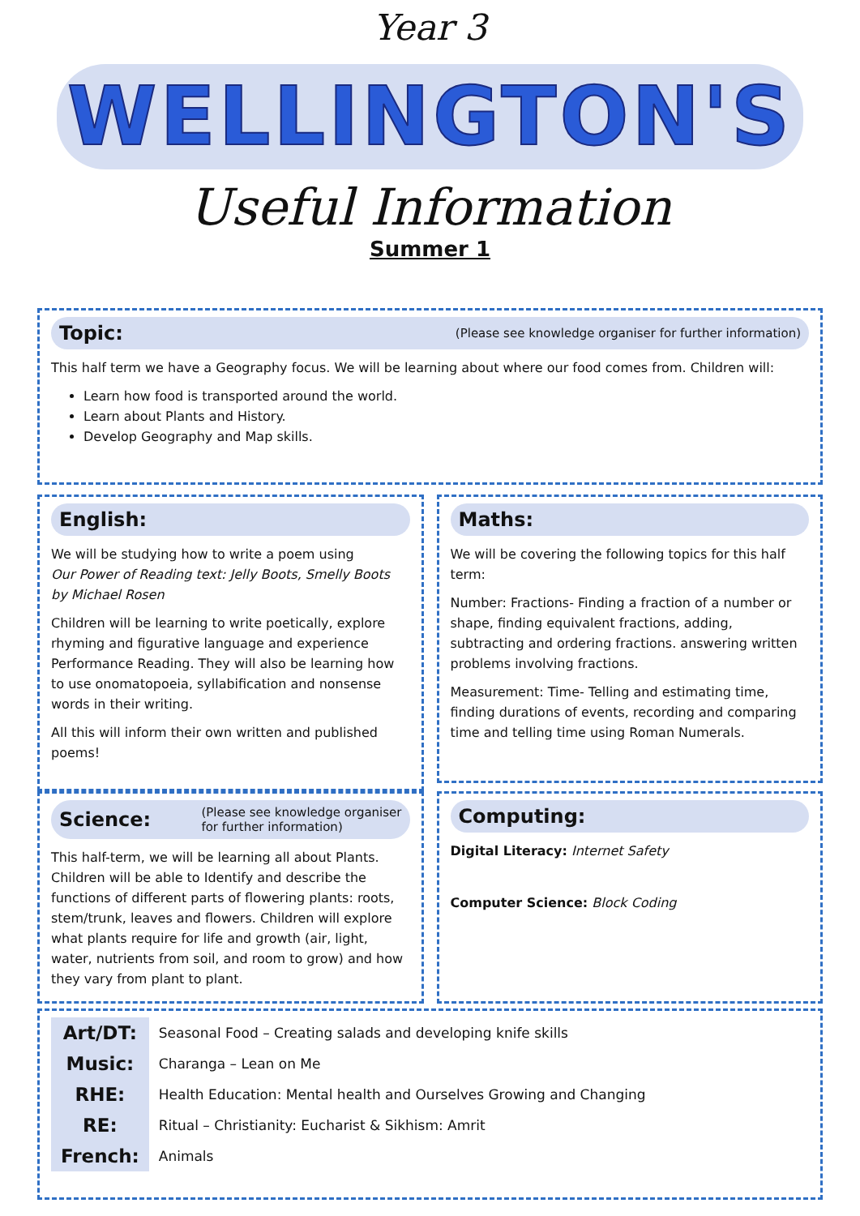Year 3
WELLINGTON'S
Useful Information
Summer 1
Topic:
(Please see knowledge organiser for further information)
This half term we have a Geography focus. We will be learning about where our food comes from. Children will:
Learn how food is transported around the world.
Learn about Plants and History.
Develop Geography and Map skills.
English:
We will be studying how to write a poem using
Our Power of Reading text: Jelly Boots, Smelly Boots by Michael Rosen
Children will be learning to write poetically, explore rhyming and figurative language and experience Performance Reading. They will also be learning how to use onomatopoeia, syllabification and nonsense words in their writing.
All this will inform their own written and published poems!
Science:
(Please see knowledge organiser
for further information)
This half-term, we will be learning all about Plants. Children will be able to Identify and describe the functions of different parts of flowering plants: roots, stem/trunk, leaves and flowers. Children will explore what plants require for life and growth (air, light, water, nutrients from soil, and room to grow) and how they vary from plant to plant.
Maths:
We will be covering the following topics for this half term:
Number: Fractions- Finding a fraction of a number or shape, finding equivalent fractions, adding, subtracting and ordering fractions. answering written problems involving fractions.
Measurement: Time- Telling and estimating time, finding durations of events, recording and comparing time and telling time using Roman Numerals.
Computing:
Digital Literacy: Internet Safety
Computer Science: Block Coding
| Art/DT: | Seasonal Food – Creating salads and developing knife skills |
| Music: | Charanga – Lean on Me |
| RHE: | Health Education: Mental health and Ourselves Growing and Changing |
| RE: | Ritual – Christianity: Eucharist & Sikhism: Amrit |
| French: | Animals |